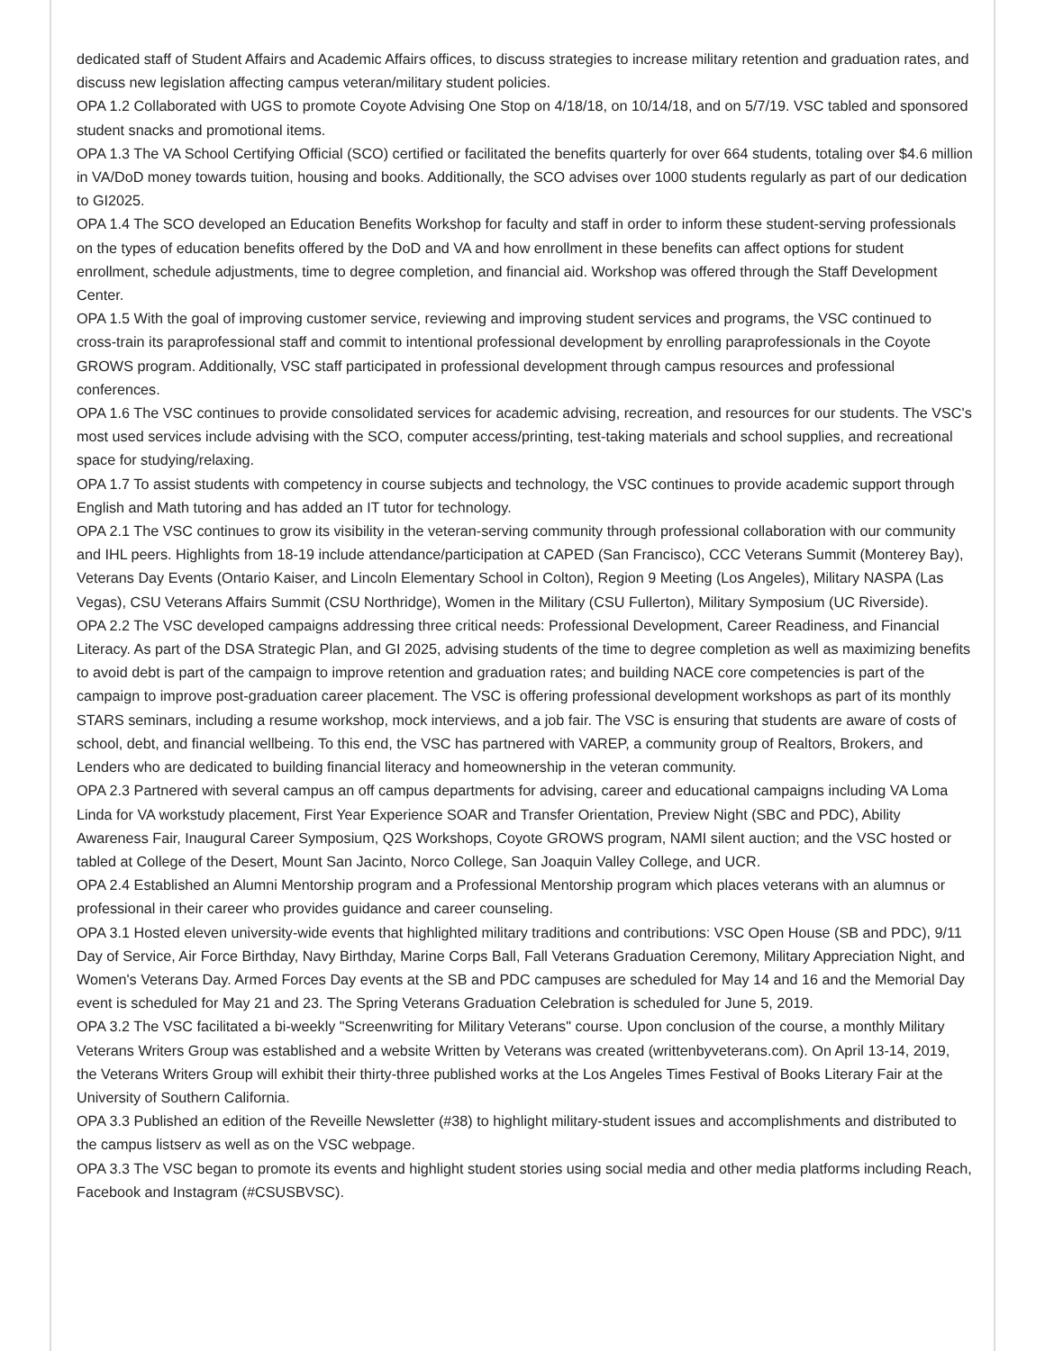dedicated staff of Student Affairs and Academic Affairs offices, to discuss strategies to increase military retention and graduation rates, and discuss new legislation affecting campus veteran/military student policies.
OPA 1.2 Collaborated with UGS to promote Coyote Advising One Stop on 4/18/18, on 10/14/18, and on 5/7/19. VSC tabled and sponsored student snacks and promotional items.
OPA 1.3 The VA School Certifying Official (SCO) certified or facilitated the benefits quarterly for over 664 students, totaling over $4.6 million in VA/DoD money towards tuition, housing and books. Additionally, the SCO advises over 1000 students regularly as part of our dedication to GI2025.
OPA 1.4 The SCO developed an Education Benefits Workshop for faculty and staff in order to inform these student-serving professionals on the types of education benefits offered by the DoD and VA and how enrollment in these benefits can affect options for student enrollment, schedule adjustments, time to degree completion, and financial aid. Workshop was offered through the Staff Development Center.
OPA 1.5 With the goal of improving customer service, reviewing and improving student services and programs, the VSC continued to cross-train its paraprofessional staff and commit to intentional professional development by enrolling paraprofessionals in the Coyote GROWS program. Additionally, VSC staff participated in professional development through campus resources and professional conferences.
OPA 1.6 The VSC continues to provide consolidated services for academic advising, recreation, and resources for our students. The VSC's most used services include advising with the SCO, computer access/printing, test-taking materials and school supplies, and recreational space for studying/relaxing.
OPA 1.7 To assist students with competency in course subjects and technology, the VSC continues to provide academic support through English and Math tutoring and has added an IT tutor for technology.
OPA 2.1 The VSC continues to grow its visibility in the veteran-serving community through professional collaboration with our community and IHL peers. Highlights from 18-19 include attendance/participation at CAPED (San Francisco), CCC Veterans Summit (Monterey Bay), Veterans Day Events (Ontario Kaiser, and Lincoln Elementary School in Colton), Region 9 Meeting (Los Angeles), Military NASPA (Las Vegas), CSU Veterans Affairs Summit (CSU Northridge), Women in the Military (CSU Fullerton), Military Symposium (UC Riverside).
OPA 2.2 The VSC developed campaigns addressing three critical needs: Professional Development, Career Readiness, and Financial Literacy. As part of the DSA Strategic Plan, and GI 2025, advising students of the time to degree completion as well as maximizing benefits to avoid debt is part of the campaign to improve retention and graduation rates; and building NACE core competencies is part of the campaign to improve post-graduation career placement. The VSC is offering professional development workshops as part of its monthly STARS seminars, including a resume workshop, mock interviews, and a job fair. The VSC is ensuring that students are aware of costs of school, debt, and financial wellbeing. To this end, the VSC has partnered with VAREP, a community group of Realtors, Brokers, and Lenders who are dedicated to building financial literacy and homeownership in the veteran community.
OPA 2.3 Partnered with several campus an off campus departments for advising, career and educational campaigns including VA Loma Linda for VA workstudy placement, First Year Experience SOAR and Transfer Orientation, Preview Night (SBC and PDC), Ability Awareness Fair, Inaugural Career Symposium, Q2S Workshops, Coyote GROWS program, NAMI silent auction; and the VSC hosted or tabled at College of the Desert, Mount San Jacinto, Norco College, San Joaquin Valley College, and UCR.
OPA 2.4 Established an Alumni Mentorship program and a Professional Mentorship program which places veterans with an alumnus or professional in their career who provides guidance and career counseling.
OPA 3.1 Hosted eleven university-wide events that highlighted military traditions and contributions: VSC Open House (SB and PDC), 9/11 Day of Service, Air Force Birthday, Navy Birthday, Marine Corps Ball, Fall Veterans Graduation Ceremony, Military Appreciation Night, and Women's Veterans Day. Armed Forces Day events at the SB and PDC campuses are scheduled for May 14 and 16 and the Memorial Day event is scheduled for May 21 and 23. The Spring Veterans Graduation Celebration is scheduled for June 5, 2019.
OPA 3.2 The VSC facilitated a bi-weekly "Screenwriting for Military Veterans" course. Upon conclusion of the course, a monthly Military Veterans Writers Group was established and a website Written by Veterans was created (writtenbyveterans.com). On April 13-14, 2019, the Veterans Writers Group will exhibit their thirty-three published works at the Los Angeles Times Festival of Books Literary Fair at the University of Southern California.
OPA 3.3 Published an edition of the Reveille Newsletter (#38) to highlight military-student issues and accomplishments and distributed to the campus listserv as well as on the VSC webpage.
OPA 3.3 The VSC began to promote its events and highlight student stories using social media and other media platforms including Reach, Facebook and Instagram (#CSUSBVSC).